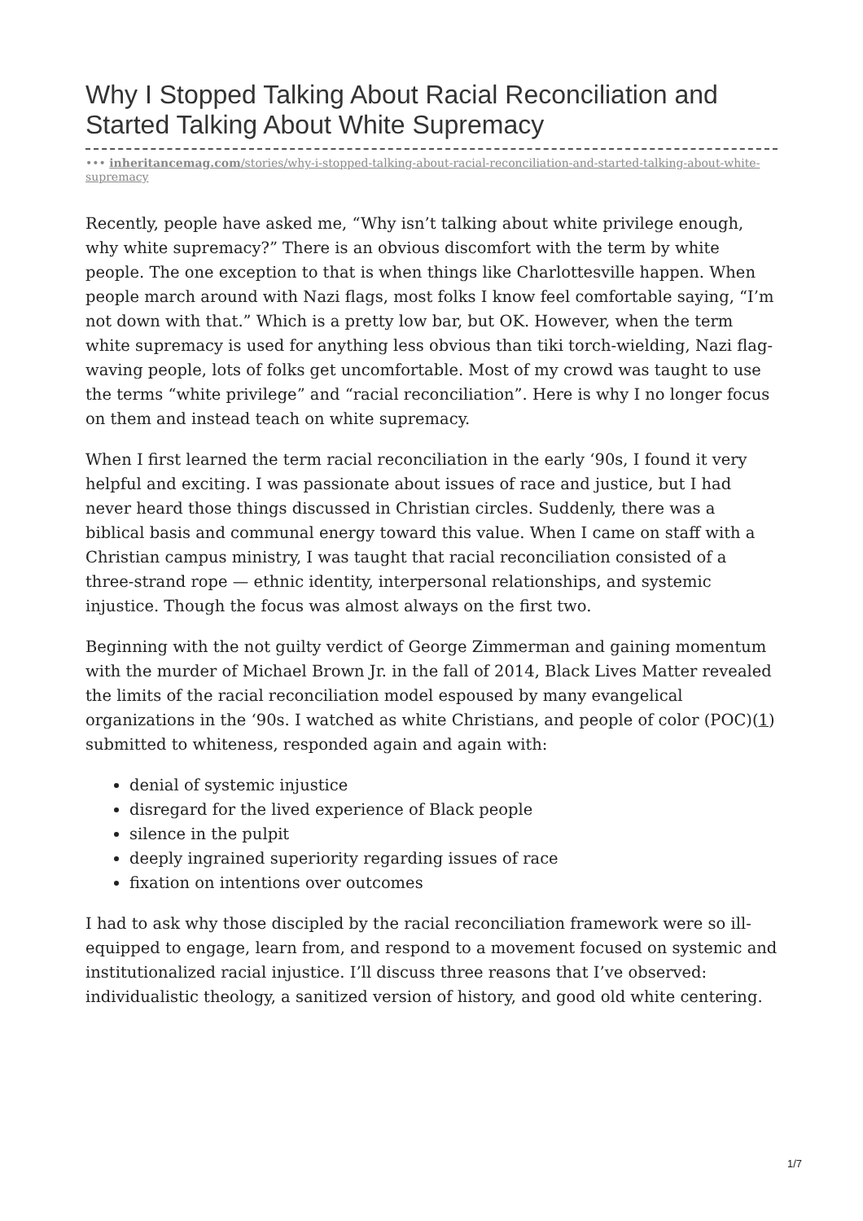Why I Stopped Talking About Racial Reconciliation and Started Talking About White Supremacy
••• inheritancemag.com/stories/why-i-stopped-talking-about-racial-reconciliation-and-started-talking-about-white-supremacy
Recently, people have asked me, “Why isn’t talking about white privilege enough, why white supremacy?” There is an obvious discomfort with the term by white people. The one exception to that is when things like Charlottesville happen. When people march around with Nazi flags, most folks I know feel comfortable saying, “I’m not down with that.” Which is a pretty low bar, but OK. However, when the term white supremacy is used for anything less obvious than tiki torch-wielding, Nazi flag-waving people, lots of folks get uncomfortable. Most of my crowd was taught to use the terms “white privilege” and “racial reconciliation”. Here is why I no longer focus on them and instead teach on white supremacy.
When I first learned the term racial reconciliation in the early ‘90s, I found it very helpful and exciting. I was passionate about issues of race and justice, but I had never heard those things discussed in Christian circles. Suddenly, there was a biblical basis and communal energy toward this value. When I came on staff with a Christian campus ministry, I was taught that racial reconciliation consisted of a three-strand rope — ethnic identity, interpersonal relationships, and systemic injustice. Though the focus was almost always on the first two.
Beginning with the not guilty verdict of George Zimmerman and gaining momentum with the murder of Michael Brown Jr. in the fall of 2014, Black Lives Matter revealed the limits of the racial reconciliation model espoused by many evangelical organizations in the ‘90s. I watched as white Christians, and people of color (POC)(1) submitted to whiteness, responded again and again with:
denial of systemic injustice
disregard for the lived experience of Black people
silence in the pulpit
deeply ingrained superiority regarding issues of race
fixation on intentions over outcomes
I had to ask why those discipled by the racial reconciliation framework were so ill-equipped to engage, learn from, and respond to a movement focused on systemic and institutionalized racial injustice. I’ll discuss three reasons that I’ve observed: individualistic theology, a sanitized version of history, and good old white centering.
1/7